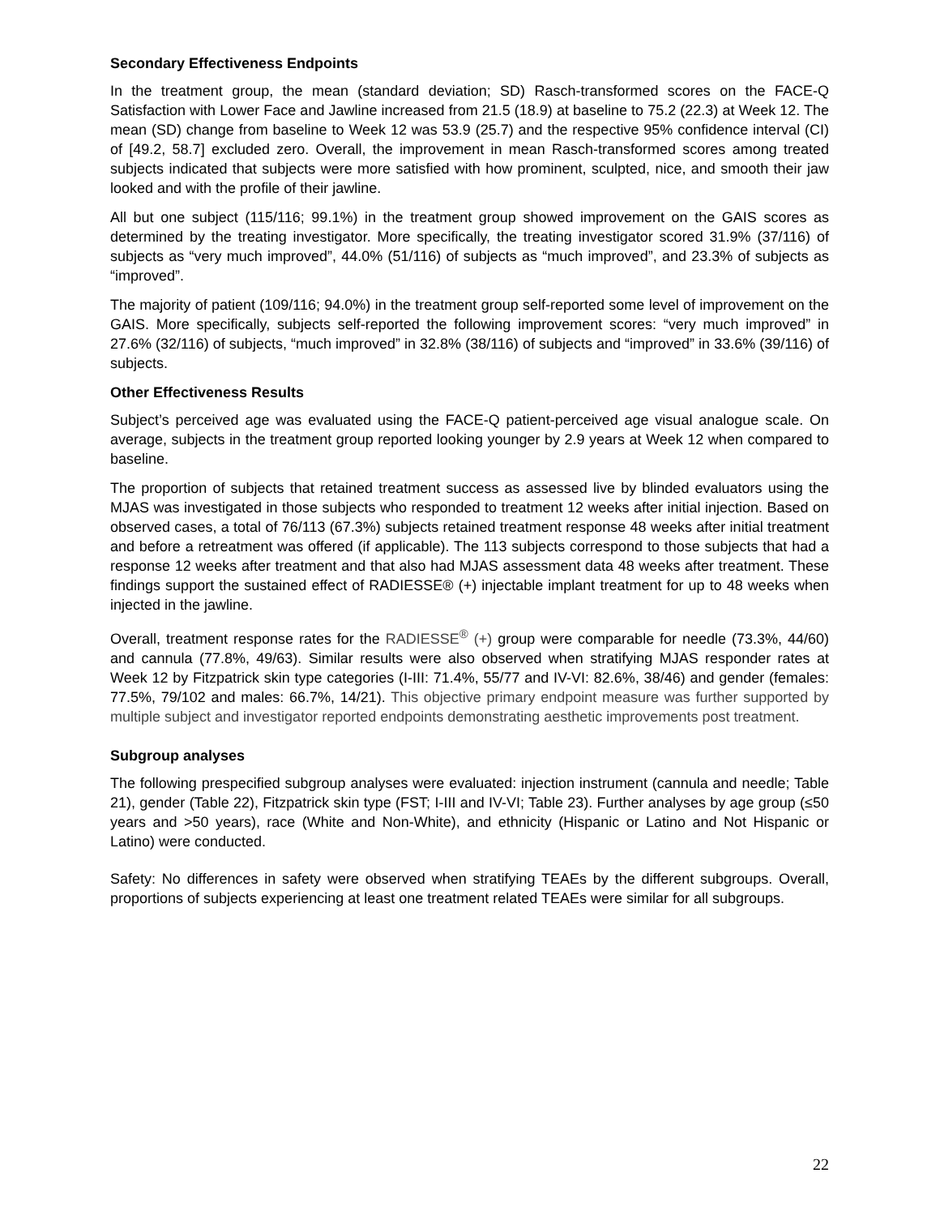Secondary Effectiveness Endpoints
In the treatment group, the mean (standard deviation; SD) Rasch-transformed scores on the FACE-Q Satisfaction with Lower Face and Jawline increased from 21.5 (18.9) at baseline to 75.2 (22.3) at Week 12. The mean (SD) change from baseline to Week 12 was 53.9 (25.7) and the respective 95% confidence interval (CI) of [49.2, 58.7] excluded zero. Overall, the improvement in mean Rasch-transformed scores among treated subjects indicated that subjects were more satisfied with how prominent, sculpted, nice, and smooth their jaw looked and with the profile of their jawline.
All but one subject (115/116; 99.1%) in the treatment group showed improvement on the GAIS scores as determined by the treating investigator. More specifically, the treating investigator scored 31.9% (37/116) of subjects as “very much improved”, 44.0% (51/116) of subjects as “much improved”, and 23.3% of subjects as “improved”.
The majority of patient (109/116; 94.0%) in the treatment group self-reported some level of improvement on the GAIS. More specifically, subjects self-reported the following improvement scores: “very much improved” in 27.6% (32/116) of subjects, “much improved” in 32.8% (38/116) of subjects and “improved” in 33.6% (39/116) of subjects.
Other Effectiveness Results
Subject’s perceived age was evaluated using the FACE-Q patient-perceived age visual analogue scale. On average, subjects in the treatment group reported looking younger by 2.9 years at Week 12 when compared to baseline.
The proportion of subjects that retained treatment success as assessed live by blinded evaluators using the MJAS was investigated in those subjects who responded to treatment 12 weeks after initial injection. Based on observed cases, a total of 76/113 (67.3%) subjects retained treatment response 48 weeks after initial treatment and before a retreatment was offered (if applicable). The 113 subjects correspond to those subjects that had a response 12 weeks after treatment and that also had MJAS assessment data 48 weeks after treatment. These findings support the sustained effect of RADIESSE® (+) injectable implant treatment for up to 48 weeks when injected in the jawline.
Overall, treatment response rates for the RADIESSE<sup>®</sup> (+) group were comparable for needle (73.3%, 44/60) and cannula (77.8%, 49/63). Similar results were also observed when stratifying MJAS responder rates at Week 12 by Fitzpatrick skin type categories (I-III: 71.4%, 55/77 and IV-VI: 82.6%, 38/46) and gender (females: 77.5%, 79/102 and males: 66.7%, 14/21). This objective primary endpoint measure was further supported by multiple subject and investigator reported endpoints demonstrating aesthetic improvements post treatment.
Subgroup analyses
The following prespecified subgroup analyses were evaluated: injection instrument (cannula and needle; Table 21), gender (Table 22), Fitzpatrick skin type (FST; I-III and IV-VI; Table 23). Further analyses by age group (≤50 years and >50 years), race (White and Non-White), and ethnicity (Hispanic or Latino and Not Hispanic or Latino) were conducted.
Safety: No differences in safety were observed when stratifying TEAEs by the different subgroups. Overall, proportions of subjects experiencing at least one treatment related TEAEs were similar for all subgroups.
22